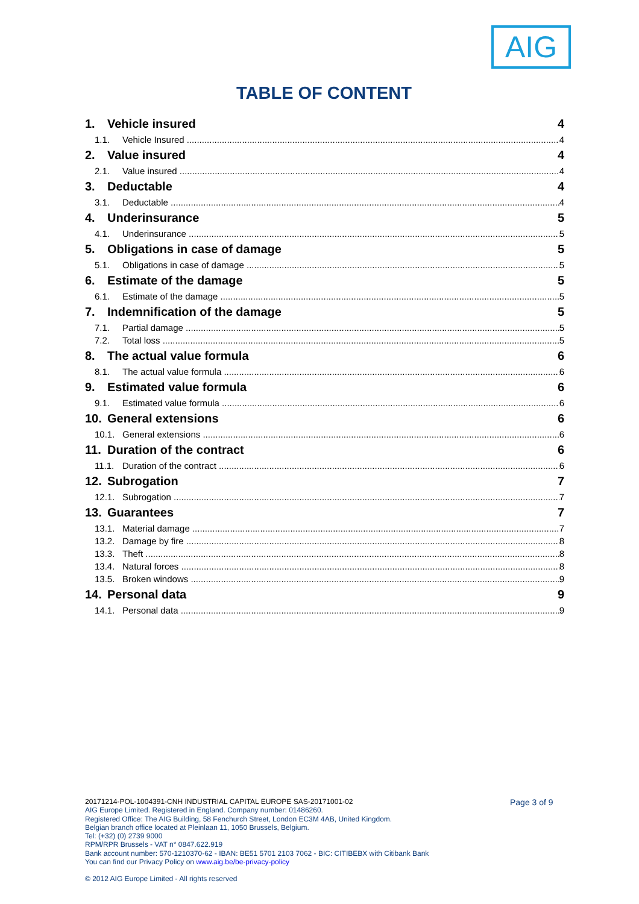AIG
TABLE OF CONTENT
1. Vehicle insured 4
1.1. Vehicle Insured 4
2. Value insured 4
2.1. Value insured 4
3. Deductable 4
3.1. Deductable 4
4. Underinsurance 5
4.1. Underinsurance 5
5. Obligations in case of damage 5
5.1. Obligations in case of damage 5
6. Estimate of the damage 5
6.1. Estimate of the damage 5
7. Indemnification of the damage 5
7.1. Partial damage 5
7.2. Total loss 5
8. The actual value formula 6
8.1. The actual value formula 6
9. Estimated value formula 6
9.1. Estimated value formula 6
10. General extensions 6
10.1. General extensions 6
11. Duration of the contract 6
11.1. Duration of the contract 6
12. Subrogation 7
12.1. Subrogation 7
13. Guarantees 7
13.1. Material damage 7
13.2. Damage by fire 8
13.3. Theft 8
13.4. Natural forces 8
13.5. Broken windows 9
14. Personal data 9
14.1. Personal data 9
20171214-POL-1004391-CNH INDUSTRIAL CAPITAL EUROPE SAS-20171001-02
AIG Europe Limited. Registered in England. Company number: 01486260.
Registered Office: The AIG Building, 58 Fenchurch Street, London EC3M 4AB, United Kingdom.
Belgian branch office located at Pleinlaan 11, 1050 Brussels, Belgium.
Tel: (+32) (0) 2739 9000
RPM/RPR Brussels - VAT n° 0847.622.919
Bank account number: 570-1210370-62 - IBAN: BE51 5701 2103 7062 - BIC: CITIBEBX with Citibank Bank
You can find our Privacy Policy on www.aig.be/be-privacy-policy
© 2012 AIG Europe Limited - All rights reserved
Page 3 of 9